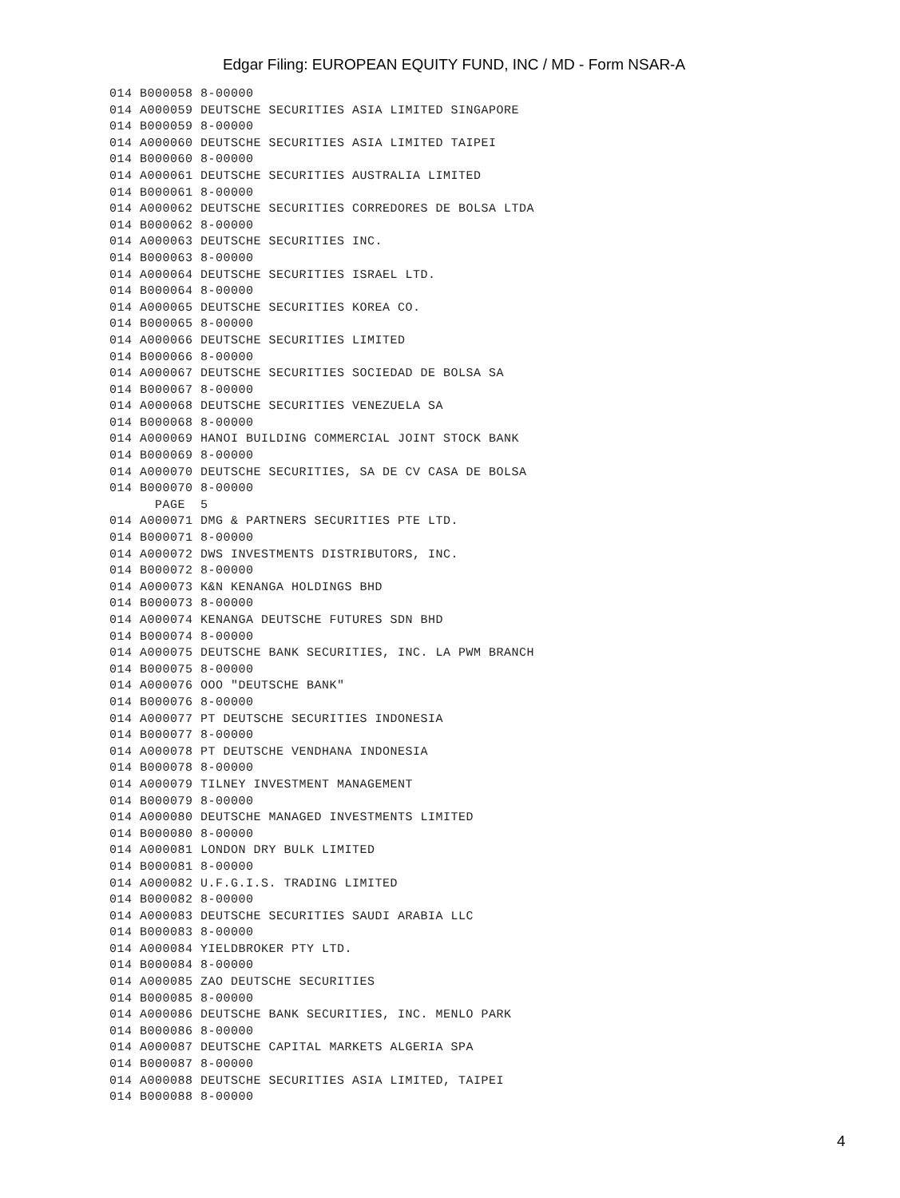Edgar Filing: EUROPEAN EQUITY FUND, INC / MD - Form NSAR-A
014 B000058 8-00000
014 A000059 DEUTSCHE SECURITIES ASIA LIMITED SINGAPORE
014 B000059 8-00000
014 A000060 DEUTSCHE SECURITIES ASIA LIMITED TAIPEI
014 B000060 8-00000
014 A000061 DEUTSCHE SECURITIES AUSTRALIA LIMITED
014 B000061 8-00000
014 A000062 DEUTSCHE SECURITIES CORREDORES DE BOLSA LTDA
014 B000062 8-00000
014 A000063 DEUTSCHE SECURITIES INC.
014 B000063 8-00000
014 A000064 DEUTSCHE SECURITIES ISRAEL LTD.
014 B000064 8-00000
014 A000065 DEUTSCHE SECURITIES KOREA CO.
014 B000065 8-00000
014 A000066 DEUTSCHE SECURITIES LIMITED
014 B000066 8-00000
014 A000067 DEUTSCHE SECURITIES SOCIEDAD DE BOLSA SA
014 B000067 8-00000
014 A000068 DEUTSCHE SECURITIES VENEZUELA SA
014 B000068 8-00000
014 A000069 HANOI BUILDING COMMERCIAL JOINT STOCK BANK
014 B000069 8-00000
014 A000070 DEUTSCHE SECURITIES, SA DE CV CASA DE BOLSA
014 B000070 8-00000
      PAGE  5
014 A000071 DMG & PARTNERS SECURITIES PTE LTD.
014 B000071 8-00000
014 A000072 DWS INVESTMENTS DISTRIBUTORS, INC.
014 B000072 8-00000
014 A000073 K&N KENANGA HOLDINGS BHD
014 B000073 8-00000
014 A000074 KENANGA DEUTSCHE FUTURES SDN BHD
014 B000074 8-00000
014 A000075 DEUTSCHE BANK SECURITIES, INC. LA PWM BRANCH
014 B000075 8-00000
014 A000076 OOO "DEUTSCHE BANK"
014 B000076 8-00000
014 A000077 PT DEUTSCHE SECURITIES INDONESIA
014 B000077 8-00000
014 A000078 PT DEUTSCHE VENDHANA INDONESIA
014 B000078 8-00000
014 A000079 TILNEY INVESTMENT MANAGEMENT
014 B000079 8-00000
014 A000080 DEUTSCHE MANAGED INVESTMENTS LIMITED
014 B000080 8-00000
014 A000081 LONDON DRY BULK LIMITED
014 B000081 8-00000
014 A000082 U.F.G.I.S. TRADING LIMITED
014 B000082 8-00000
014 A000083 DEUTSCHE SECURITIES SAUDI ARABIA LLC
014 B000083 8-00000
014 A000084 YIELDBROKER PTY LTD.
014 B000084 8-00000
014 A000085 ZAO DEUTSCHE SECURITIES
014 B000085 8-00000
014 A000086 DEUTSCHE BANK SECURITIES, INC. MENLO PARK
014 B000086 8-00000
014 A000087 DEUTSCHE CAPITAL MARKETS ALGERIA SPA
014 B000087 8-00000
014 A000088 DEUTSCHE SECURITIES ASIA LIMITED, TAIPEI
014 B000088 8-00000
4